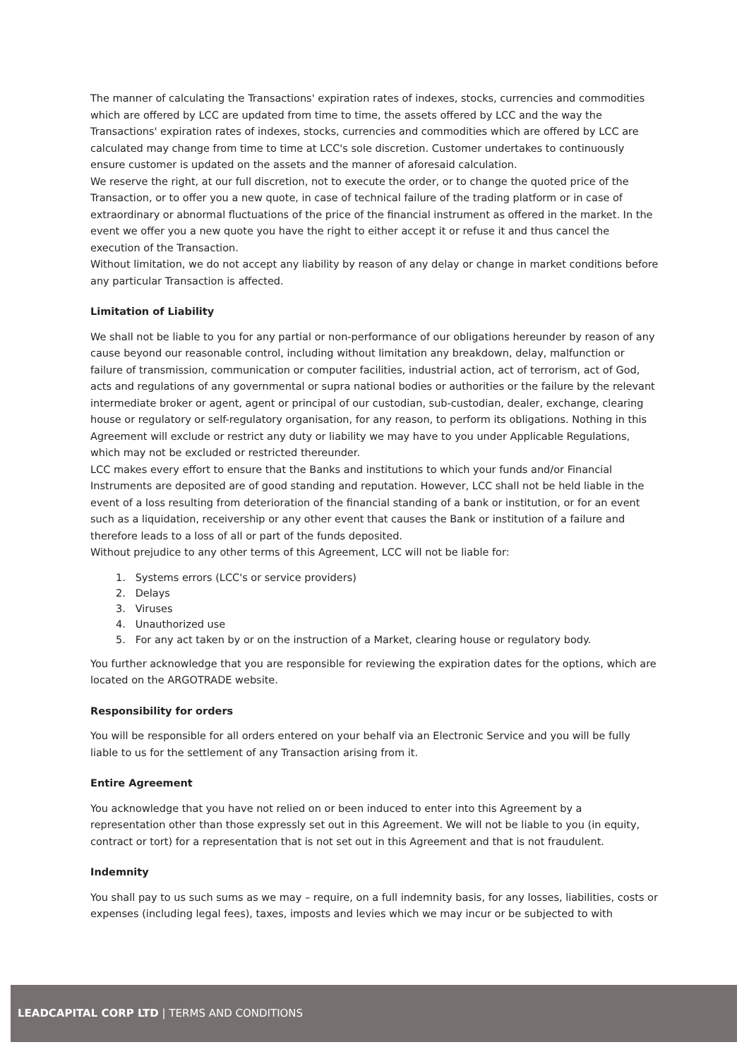The manner of calculating the Transactions' expiration rates of indexes, stocks, currencies and commodities which are offered by LCC are updated from time to time, the assets offered by LCC and the way the Transactions' expiration rates of indexes, stocks, currencies and commodities which are offered by LCC are calculated may change from time to time at LCC's sole discretion. Customer undertakes to continuously ensure customer is updated on the assets and the manner of aforesaid calculation.
We reserve the right, at our full discretion, not to execute the order, or to change the quoted price of the Transaction, or to offer you a new quote, in case of technical failure of the trading platform or in case of extraordinary or abnormal fluctuations of the price of the financial instrument as offered in the market. In the event we offer you a new quote you have the right to either accept it or refuse it and thus cancel the execution of the Transaction.
Without limitation, we do not accept any liability by reason of any delay or change in market conditions before any particular Transaction is affected.
Limitation of Liability
We shall not be liable to you for any partial or non-performance of our obligations hereunder by reason of any cause beyond our reasonable control, including without limitation any breakdown, delay, malfunction or failure of transmission, communication or computer facilities, industrial action, act of terrorism, act of God, acts and regulations of any governmental or supra national bodies or authorities or the failure by the relevant intermediate broker or agent, agent or principal of our custodian, sub-custodian, dealer, exchange, clearing house or regulatory or self-regulatory organisation, for any reason, to perform its obligations. Nothing in this Agreement will exclude or restrict any duty or liability we may have to you under Applicable Regulations, which may not be excluded or restricted thereunder.
LCC makes every effort to ensure that the Banks and institutions to which your funds and/or Financial Instruments are deposited are of good standing and reputation. However, LCC shall not be held liable in the event of a loss resulting from deterioration of the financial standing of a bank or institution, or for an event such as a liquidation, receivership or any other event that causes the Bank or institution of a failure and therefore leads to a loss of all or part of the funds deposited.
Without prejudice to any other terms of this Agreement, LCC will not be liable for:
1. Systems errors (LCC's or service providers)
2. Delays
3. Viruses
4. Unauthorized use
5. For any act taken by or on the instruction of a Market, clearing house or regulatory body.
You further acknowledge that you are responsible for reviewing the expiration dates for the options, which are located on the ARGOTRADE website.
Responsibility for orders
You will be responsible for all orders entered on your behalf via an Electronic Service and you will be fully liable to us for the settlement of any Transaction arising from it.
Entire Agreement
You acknowledge that you have not relied on or been induced to enter into this Agreement by a representation other than those expressly set out in this Agreement. We will not be liable to you (in equity, contract or tort) for a representation that is not set out in this Agreement and that is not fraudulent.
Indemnity
You shall pay to us such sums as we may – require, on a full indemnity basis, for any losses, liabilities, costs or expenses (including legal fees), taxes, imposts and levies which we may incur or be subjected to with
LEADCAPITAL CORP LTD | TERMS AND CONDITIONS